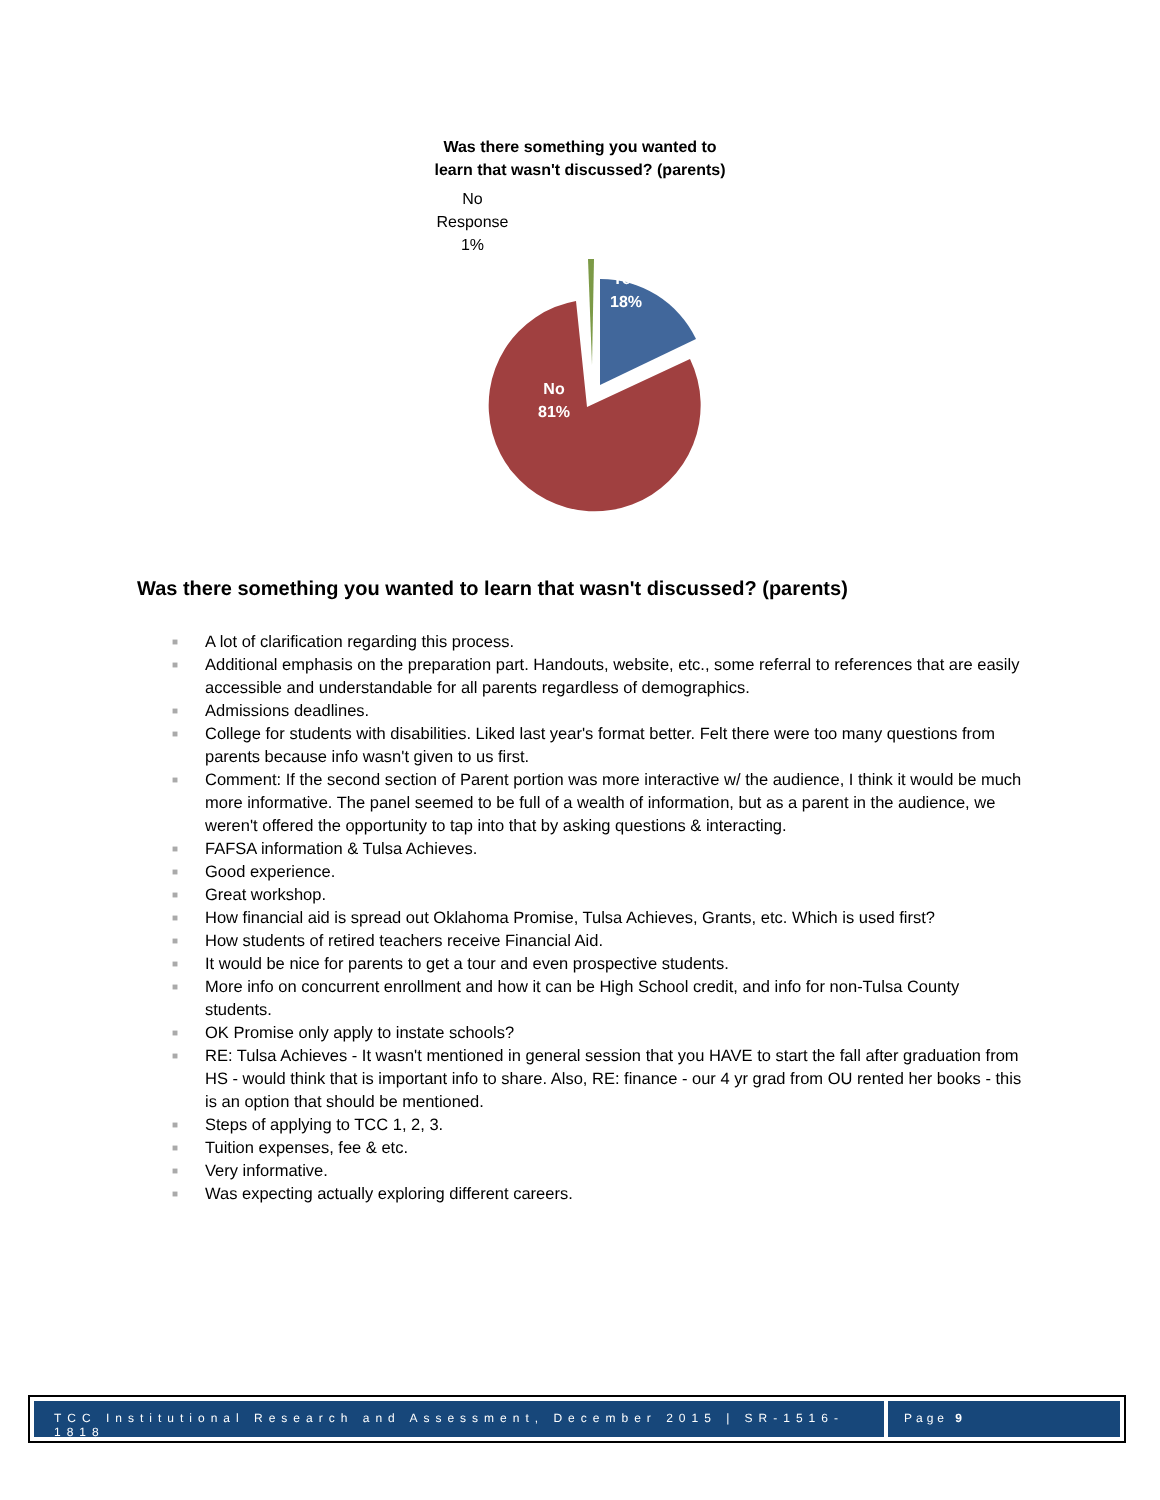Was there something you wanted to
learn that wasn't discussed? (parents)
No Response
1%
Yes
18%
No
81%
Was there something you wanted to learn that wasn't discussed? (parents)
■ A lot of clarification regarding this process.
■ Additional emphasis on the preparation part. Handouts, website, etc., some referral to references that are easily accessible and understandable for all parents regardless of demographics.
■ Admissions deadlines.
■ College for students with disabilities. Liked last year's format better. Felt there were too many questions from parents because info wasn't given to us first.
■ Comment: If the second section of Parent portion was more interactive w/ the audience, I think it would be much more informative. The panel seemed to be full of a wealth of information, but as a parent in the audience, we weren't offered the opportunity to tap into that by asking questions & interacting.
■ FAFSA information & Tulsa Achieves.
■ Good experience.
■ Great workshop.
■ How financial aid is spread out Oklahoma Promise, Tulsa Achieves, Grants, etc. Which is used first?
■ How students of retired teachers receive Financial Aid.
■ It would be nice for parents to get a tour and even prospective students.
■ More info on concurrent enrollment and how it can be High School credit, and info for non-Tulsa County students.
■ OK Promise only apply to instate schools?
■ RE: Tulsa Achieves - It wasn't mentioned in general session that you HAVE to start the fall after graduation from HS - would think that is important info to share. Also, RE: finance - our 4 yr grad from OU rented her books - this is an option that should be mentioned.
■ Steps of applying to TCC 1, 2, 3.
■ Tuition expenses, fee & etc.
■ Very informative.
■ Was expecting actually exploring different careers.
TCC Institutional Research and Assessment, December 2015 | SR-1516-1818
Page 9